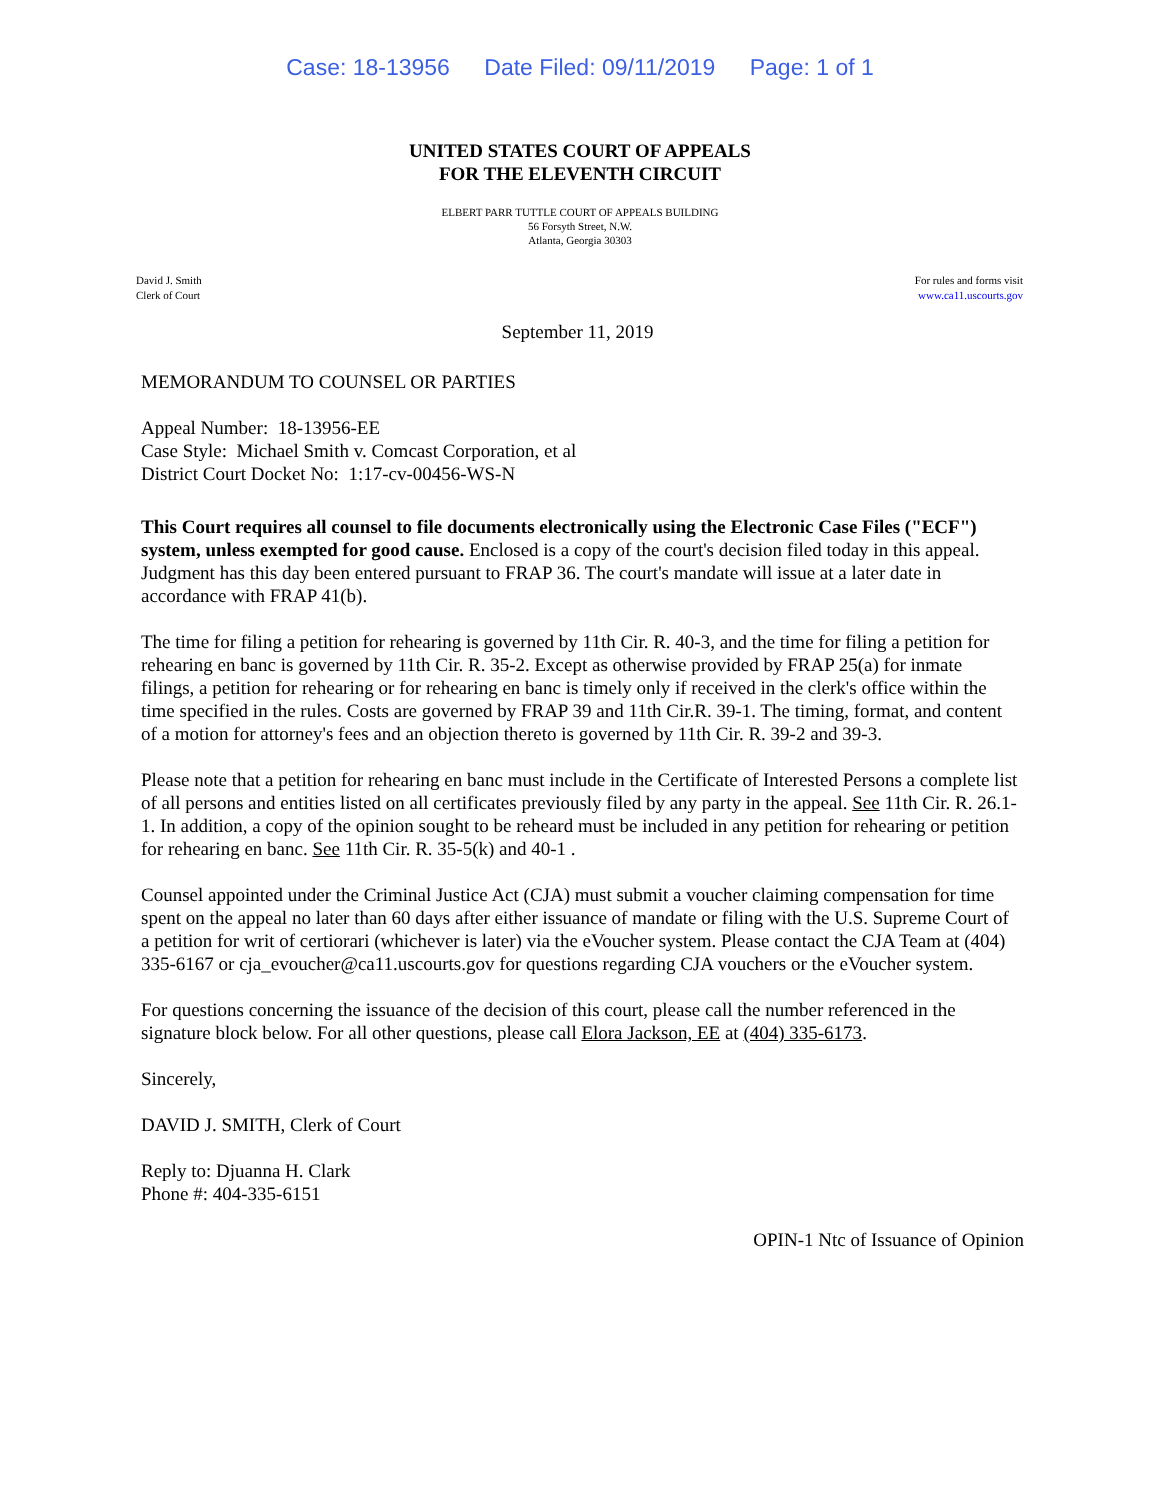Case: 18-13956 Date Filed: 09/11/2019 Page: 1 of 1
UNITED STATES COURT OF APPEALS
FOR THE ELEVENTH CIRCUIT
ELBERT PARR TUTTLE COURT OF APPEALS BUILDING
56 Forsyth Street, N.W.
Atlanta, Georgia 30303
David J. Smith
Clerk of Court
For rules and forms visit
www.ca11.uscourts.gov
September 11, 2019
MEMORANDUM TO COUNSEL OR PARTIES
Appeal Number: 18-13956-EE
Case Style: Michael Smith v. Comcast Corporation, et al
District Court Docket No: 1:17-cv-00456-WS-N
This Court requires all counsel to file documents electronically using the Electronic Case Files ("ECF") system, unless exempted for good cause. Enclosed is a copy of the court's decision filed today in this appeal. Judgment has this day been entered pursuant to FRAP 36. The court's mandate will issue at a later date in accordance with FRAP 41(b).
The time for filing a petition for rehearing is governed by 11th Cir. R. 40-3, and the time for filing a petition for rehearing en banc is governed by 11th Cir. R. 35-2. Except as otherwise provided by FRAP 25(a) for inmate filings, a petition for rehearing or for rehearing en banc is timely only if received in the clerk's office within the time specified in the rules. Costs are governed by FRAP 39 and 11th Cir.R. 39-1. The timing, format, and content of a motion for attorney's fees and an objection thereto is governed by 11th Cir. R. 39-2 and 39-3.
Please note that a petition for rehearing en banc must include in the Certificate of Interested Persons a complete list of all persons and entities listed on all certificates previously filed by any party in the appeal. See 11th Cir. R. 26.1-1. In addition, a copy of the opinion sought to be reheard must be included in any petition for rehearing or petition for rehearing en banc. See 11th Cir. R. 35-5(k) and 40-1 .
Counsel appointed under the Criminal Justice Act (CJA) must submit a voucher claiming compensation for time spent on the appeal no later than 60 days after either issuance of mandate or filing with the U.S. Supreme Court of a petition for writ of certiorari (whichever is later) via the eVoucher system. Please contact the CJA Team at (404) 335-6167 or cja_evoucher@ca11.uscourts.gov for questions regarding CJA vouchers or the eVoucher system.
For questions concerning the issuance of the decision of this court, please call the number referenced in the signature block below. For all other questions, please call Elora Jackson, EE at (404) 335-6173.
Sincerely,
DAVID J. SMITH, Clerk of Court
Reply to: Djuanna H. Clark
Phone #: 404-335-6151
OPIN-1 Ntc of Issuance of Opinion